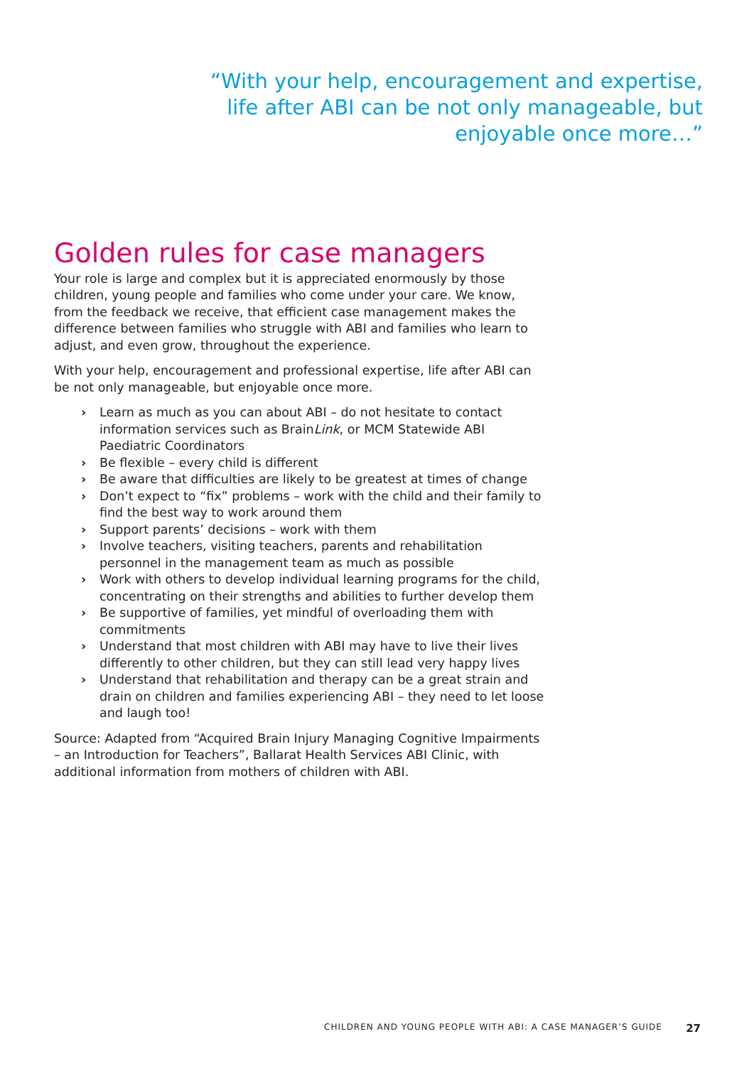“With your help, encouragement and expertise,
life after ABI can be not only manageable, but
enjoyable once more…”
Golden rules for case managers
Your role is large and complex but it is appreciated enormously by those children, young people and families who come under your care. We know, from the feedback we receive, that efficient case management makes the difference between families who struggle with ABI and families who learn to adjust, and even grow, throughout the experience.
With your help, encouragement and professional expertise, life after ABI can be not only manageable, but enjoyable once more.
› Learn as much as you can about ABI – do not hesitate to contact information services such as BrainLink, or MCM Statewide ABI Paediatric Coordinators
› Be flexible – every child is different
› Be aware that difficulties are likely to be greatest at times of change
› Don’t expect to “fix” problems – work with the child and their family to find the best way to work around them
› Support parents’ decisions – work with them
› Involve teachers, visiting teachers, parents and rehabilitation personnel in the management team as much as possible
› Work with others to develop individual learning programs for the child, concentrating on their strengths and abilities to further develop them
› Be supportive of families, yet mindful of overloading them with commitments
› Understand that most children with ABI may have to live their lives differently to other children, but they can still lead very happy lives
› Understand that rehabilitation and therapy can be a great strain and drain on children and families experiencing ABI – they need to let loose and laugh too!
Source: Adapted from “Acquired Brain Injury Managing Cognitive Impairments – an Introduction for Teachers”, Ballarat Health Services ABI Clinic, with additional information from mothers of children with ABI.
CHILDREN AND YOUNG PEOPLE WITH ABI: A CASE MANAGER’S GUIDE 27